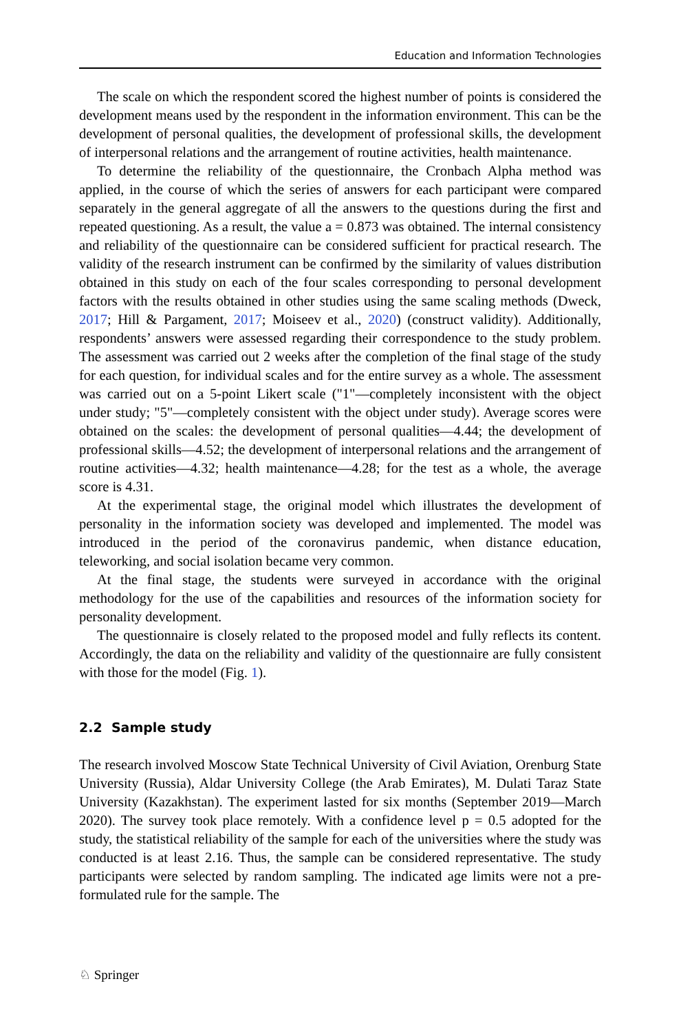Education and Information Technologies
The scale on which the respondent scored the highest number of points is considered the development means used by the respondent in the information environment. This can be the development of personal qualities, the development of professional skills, the development of interpersonal relations and the arrangement of routine activities, health maintenance.
To determine the reliability of the questionnaire, the Cronbach Alpha method was applied, in the course of which the series of answers for each participant were compared separately in the general aggregate of all the answers to the questions during the first and repeated questioning. As a result, the value a = 0.873 was obtained. The internal consistency and reliability of the questionnaire can be considered sufficient for practical research. The validity of the research instrument can be confirmed by the similarity of values distribution obtained in this study on each of the four scales corresponding to personal development factors with the results obtained in other studies using the same scaling methods (Dweck, 2017; Hill & Pargament, 2017; Moiseev et al., 2020) (construct validity). Additionally, respondents’ answers were assessed regarding their correspondence to the study problem. The assessment was carried out 2 weeks after the completion of the final stage of the study for each question, for individual scales and for the entire survey as a whole. The assessment was carried out on a 5-point Likert scale ("1"—completely inconsistent with the object under study; "5"—completely consistent with the object under study). Average scores were obtained on the scales: the development of personal qualities—4.44; the development of professional skills—4.52; the development of interpersonal relations and the arrangement of routine activities—4.32; health maintenance—4.28; for the test as a whole, the average score is 4.31.
At the experimental stage, the original model which illustrates the development of personality in the information society was developed and implemented. The model was introduced in the period of the coronavirus pandemic, when distance education, teleworking, and social isolation became very common.
At the final stage, the students were surveyed in accordance with the original methodology for the use of the capabilities and resources of the information society for personality development.
The questionnaire is closely related to the proposed model and fully reflects its content. Accordingly, the data on the reliability and validity of the questionnaire are fully consistent with those for the model (Fig. 1).
2.2 Sample study
The research involved Moscow State Technical University of Civil Aviation, Orenburg State University (Russia), Aldar University College (the Arab Emirates), M. Dulati Taraz State University (Kazakhstan). The experiment lasted for six months (September 2019—March 2020). The survey took place remotely. With a confidence level p = 0.5 adopted for the study, the statistical reliability of the sample for each of the universities where the study was conducted is at least 2.16. Thus, the sample can be considered representative. The study participants were selected by random sampling. The indicated age limits were not a pre-formulated rule for the sample. The
♘ Springer